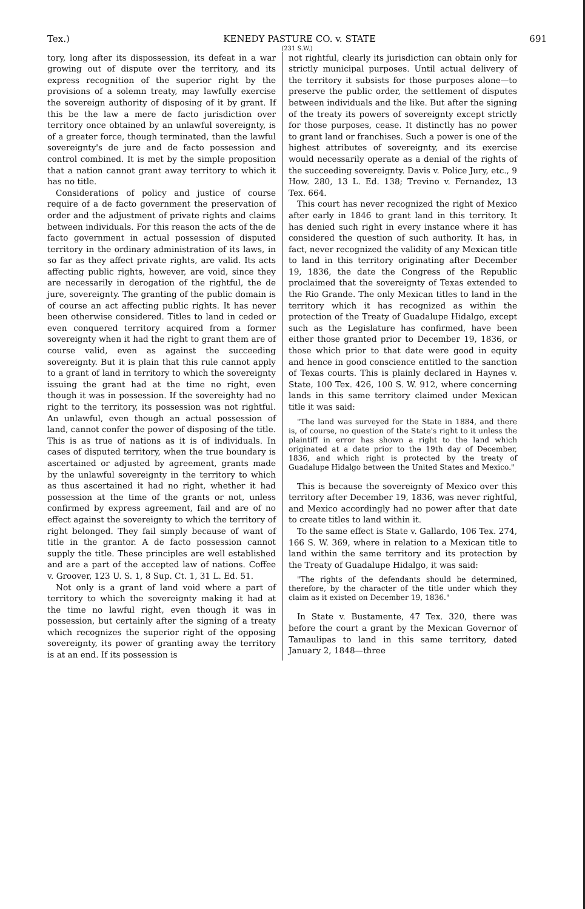Tex.) KENEDY PASTURE CO. v. STATE 691
(231 S.W.)
tory, long after its dispossession, its defeat in a war growing out of dispute over the territory, and its express recognition of the superior right by the provisions of a solemn treaty, may lawfully exercise the sovereign authority of disposing of it by grant. If this be the law a mere de facto jurisdiction over territory once obtained by an unlawful sovereignty, is of a greater force, though terminated, than the lawful sovereignty's de jure and de facto possession and control combined. It is met by the simple proposition that a nation cannot grant away territory to which it has no title.
Considerations of policy and justice of course require of a de facto government the preservation of order and the adjustment of private rights and claims between individuals. For this reason the acts of the de facto government in actual possession of disputed territory in the ordinary administration of its laws, in so far as they affect private rights, are valid. Its acts affecting public rights, however, are void, since they are necessarily in derogation of the rightful, the de jure, sovereignty. The granting of the public domain is of course an act affecting public rights. It has never been otherwise considered. Titles to land in ceded or even conquered territory acquired from a former sovereignty when it had the right to grant them are of course valid, even as against the succeeding sovereignty. But it is plain that this rule cannot apply to a grant of land in territory to which the sovereignty issuing the grant had at the time no right, even though it was in possession. If the sovereighty had no right to the territory, its possession was not rightful. An unlawful, even though an actual possession of land, cannot confer the power of disposing of the title. This is as true of nations as it is of individuals. In cases of disputed territory, when the true boundary is ascertained or adjusted by agreement, grants made by the unlawful sovereignty in the territory to which as thus ascertained it had no right, whether it had possession at the time of the grants or not, unless confirmed by express agreement, fail and are of no effect against the sovereignty to which the territory of right belonged. They fail simply because of want of title in the grantor. A de facto possession cannot supply the title. These principles are well established and are a part of the accepted law of nations. Coffee v. Groover, 123 U. S. 1, 8 Sup. Ct. 1, 31 L. Ed. 51.
Not only is a grant of land void where a part of territory to which the sovereignty making it had at the time no lawful right, even though it was in possession, but certainly after the signing of a treaty which recognizes the superior right of the opposing sovereignty, its power of granting away the territory is at an end. If its possession is
not rightful, clearly its jurisdiction can obtain only for strictly municipal purposes. Until actual delivery of the territory it subsists for those purposes alone—to preserve the public order, the settlement of disputes between individuals and the like. But after the signing of the treaty its powers of sovereignty except strictly for those purposes, cease. It distinctly has no power to grant land or franchises. Such a power is one of the highest attributes of sovereignty, and its exercise would necessarily operate as a denial of the rights of the succeeding sovereignty. Davis v. Police Jury, etc., 9 How. 280, 13 L. Ed. 138; Trevino v. Fernandez, 13 Tex. 664.
This court has never recognized the right of Mexico after early in 1846 to grant land in this territory. It has denied such right in every instance where it has considered the question of such authority. It has, in fact, never recognized the validity of any Mexican title to land in this territory originating after December 19, 1836, the date the Congress of the Republic proclaimed that the sovereignty of Texas extended to the Rio Grande. The only Mexican titles to land in the territory which it has recognized as within the protection of the Treaty of Guadalupe Hidalgo, except such as the Legislature has confirmed, have been either those granted prior to December 19, 1836, or those which prior to that date were good in equity and hence in good conscience entitled to the sanction of Texas courts. This is plainly declared in Haynes v. State, 100 Tex. 426, 100 S. W. 912, where concerning lands in this same territory claimed under Mexican title it was said:
"The land was surveyed for the State in 1884, and there is, of course, no question of the State's right to it unless the plaintiff in error has shown a right to the land which originated at a date prior to the 19th day of December, 1836, and which right is protected by the treaty of Guadalupe Hidalgo between the United States and Mexico."
This is because the sovereignty of Mexico over this territory after December 19, 1836, was never rightful, and Mexico accordingly had no power after that date to create titles to land within it.
To the same effect is State v. Gallardo, 106 Tex. 274, 166 S. W. 369, where in relation to a Mexican title to land within the same territory and its protection by the Treaty of Guadalupe Hidalgo, it was said:
"The rights of the defendants should be determined, therefore, by the character of the title under which they claim as it existed on December 19, 1836."
In State v. Bustamente, 47 Tex. 320, there was before the court a grant by the Mexican Governor of Tamaulipas to land in this same territory, dated January 2, 1848—three